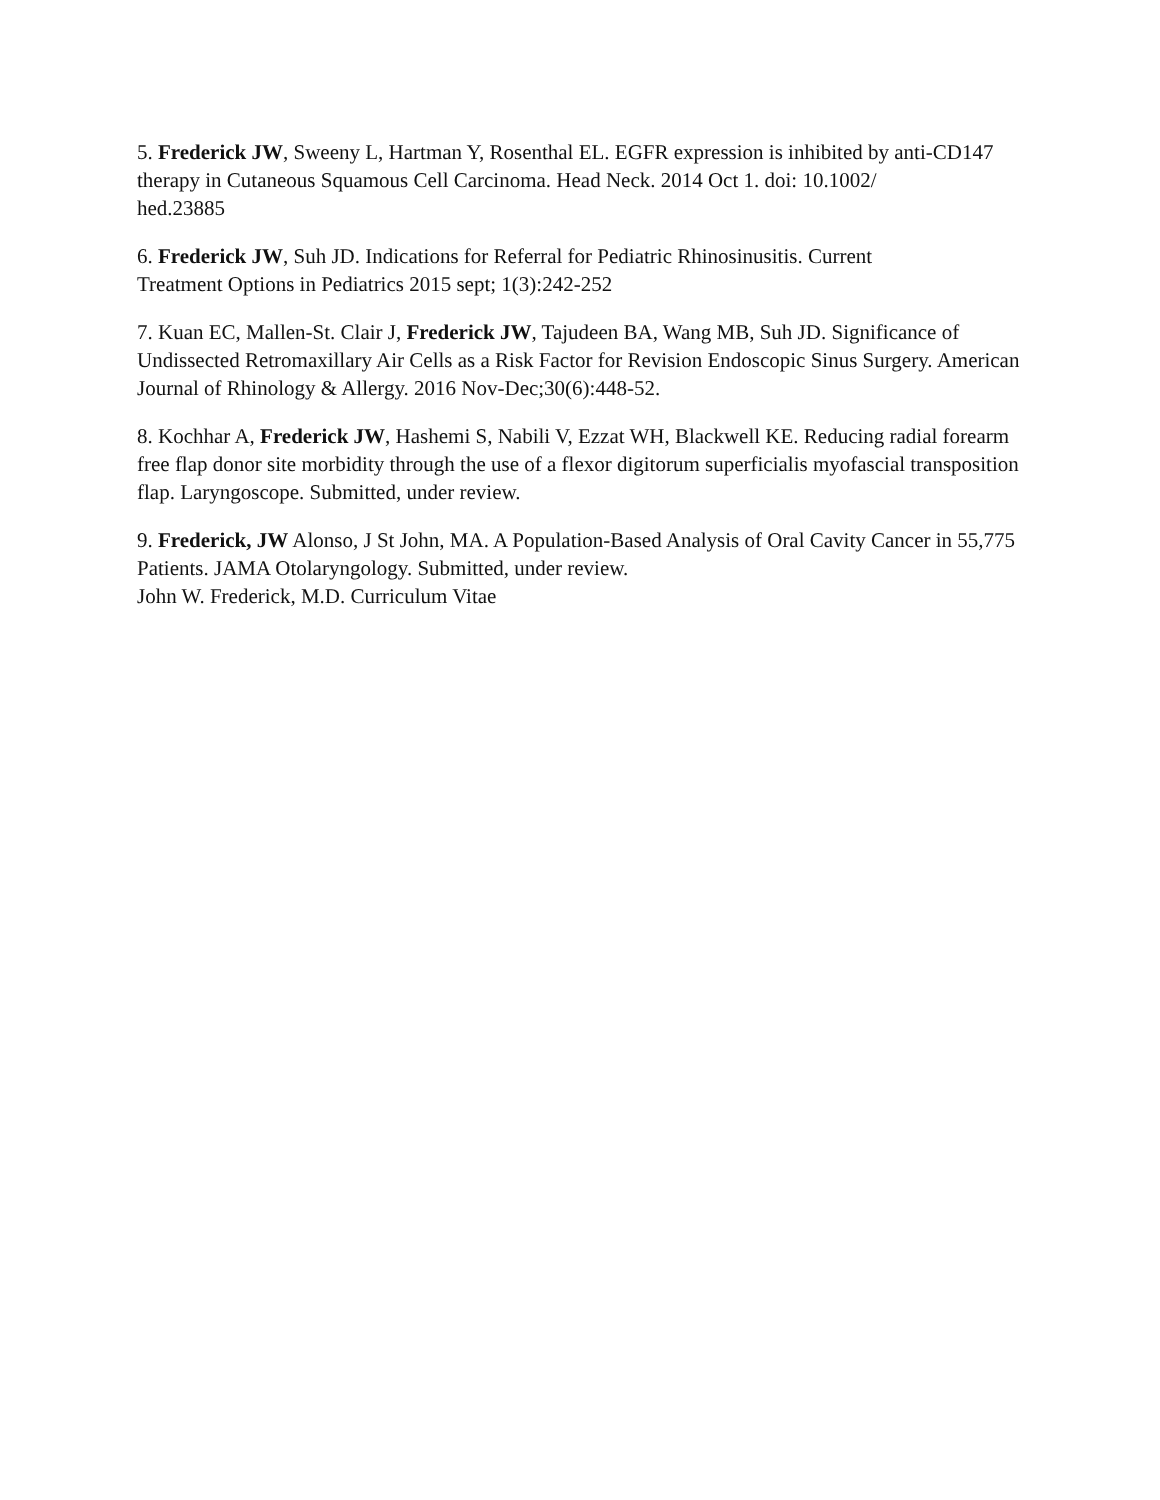5. Frederick JW, Sweeny L, Hartman Y, Rosenthal EL. EGFR expression is inhibited by anti-CD147 therapy in Cutaneous Squamous Cell Carcinoma. Head Neck. 2014 Oct 1. doi: 10.1002/
hed.23885
6. Frederick JW, Suh JD. Indications for Referral for Pediatric Rhinosinusitis. Current
Treatment Options in Pediatrics 2015 sept; 1(3):242-252
7. Kuan EC, Mallen-St. Clair J, Frederick JW, Tajudeen BA, Wang MB, Suh JD. Significance of Undissected Retromaxillary Air Cells as a Risk Factor for Revision Endoscopic Sinus Surgery. American Journal of Rhinology & Allergy. 2016 Nov-Dec;30(6):448-52.
8. Kochhar A, Frederick JW, Hashemi S, Nabili V, Ezzat WH, Blackwell KE. Reducing radial forearm free flap donor site morbidity through the use of a flexor digitorum superficialis myofascial transposition flap. Laryngoscope. Submitted, under review.
9. Frederick, JW Alonso, J St John, MA. A Population-Based Analysis of Oral Cavity Cancer in 55,775 Patients. JAMA Otolaryngology. Submitted, under review.
John W. Frederick, M.D. Curriculum Vitae